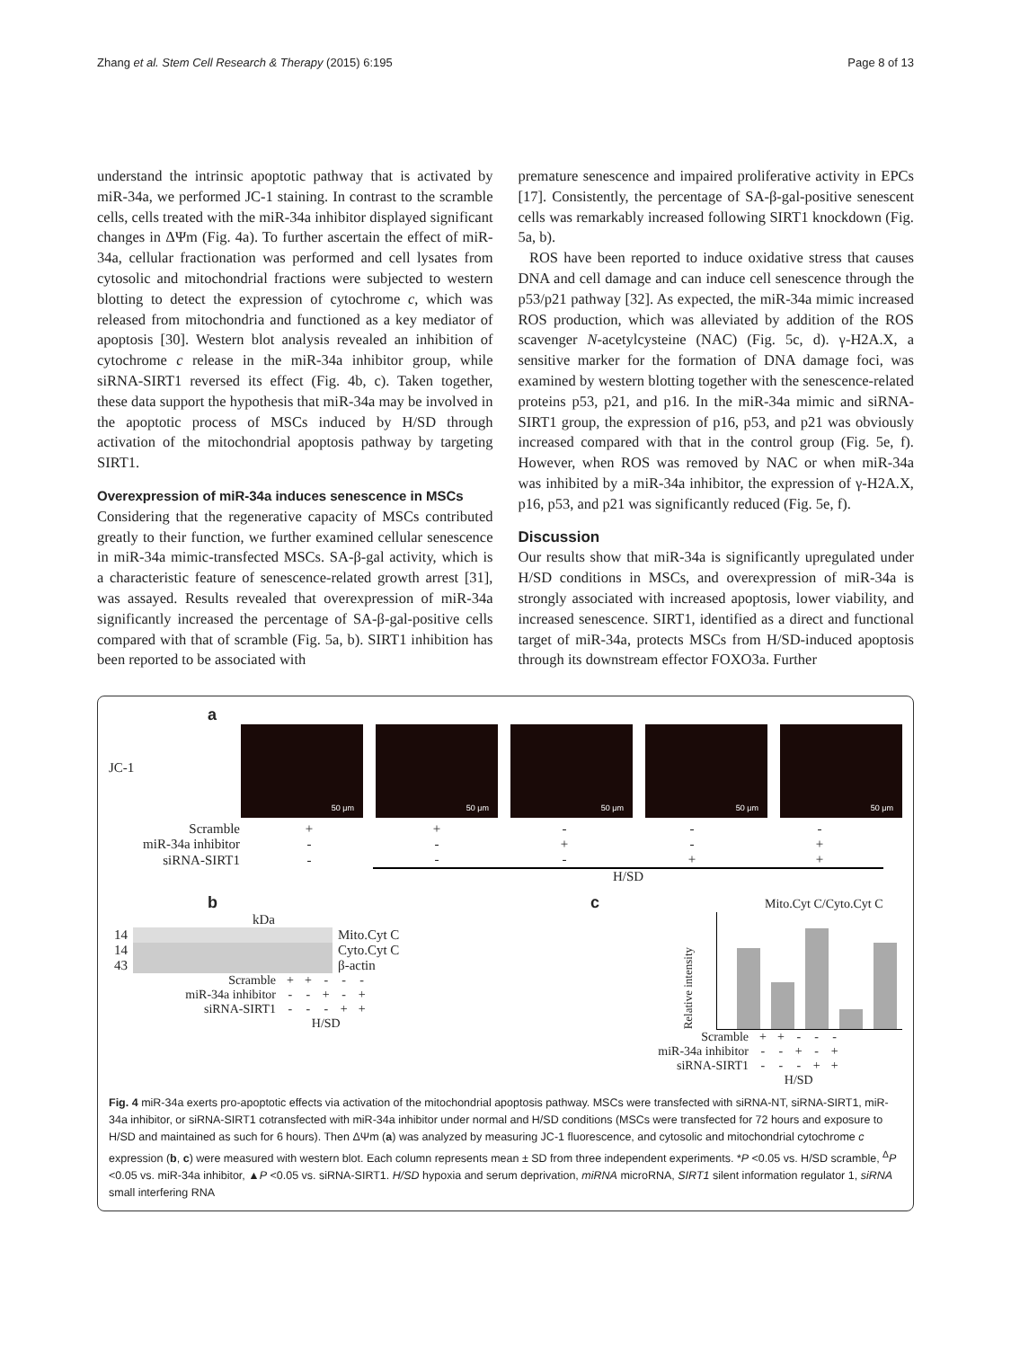Zhang et al. Stem Cell Research & Therapy (2015) 6:195
Page 8 of 13
understand the intrinsic apoptotic pathway that is activated by miR-34a, we performed JC-1 staining. In contrast to the scramble cells, cells treated with the miR-34a inhibitor displayed significant changes in ΔΨm (Fig. 4a). To further ascertain the effect of miR-34a, cellular fractionation was performed and cell lysates from cytosolic and mitochondrial fractions were subjected to western blotting to detect the expression of cytochrome c, which was released from mitochondria and functioned as a key mediator of apoptosis [30]. Western blot analysis revealed an inhibition of cytochrome c release in the miR-34a inhibitor group, while siRNA-SIRT1 reversed its effect (Fig. 4b, c). Taken together, these data support the hypothesis that miR-34a may be involved in the apoptotic process of MSCs induced by H/SD through activation of the mitochondrial apoptosis pathway by targeting SIRT1.
Overexpression of miR-34a induces senescence in MSCs
Considering that the regenerative capacity of MSCs contributed greatly to their function, we further examined cellular senescence in miR-34a mimic-transfected MSCs. SA-β-gal activity, which is a characteristic feature of senescence-related growth arrest [31], was assayed. Results revealed that overexpression of miR-34a significantly increased the percentage of SA-β-gal-positive cells compared with that of scramble (Fig. 5a, b). SIRT1 inhibition has been reported to be associated with
premature senescence and impaired proliferative activity in EPCs [17]. Consistently, the percentage of SA-β-gal-positive senescent cells was remarkably increased following SIRT1 knockdown (Fig. 5a, b).
ROS have been reported to induce oxidative stress that causes DNA and cell damage and can induce cell senescence through the p53/p21 pathway [32]. As expected, the miR-34a mimic increased ROS production, which was alleviated by addition of the ROS scavenger N-acetylcysteine (NAC) (Fig. 5c, d). γ-H2A.X, a sensitive marker for the formation of DNA damage foci, was examined by western blotting together with the senescence-related proteins p53, p21, and p16. In the miR-34a mimic and siRNA-SIRT1 group, the expression of p16, p53, and p21 was obviously increased compared with that in the control group (Fig. 5e, f). However, when ROS was removed by NAC or when miR-34a was inhibited by a miR-34a inhibitor, the expression of γ-H2A.X, p16, p53, and p21 was significantly reduced (Fig. 5e, f).
Discussion
Our results show that miR-34a is significantly upregulated under H/SD conditions in MSCs, and overexpression of miR-34a is strongly associated with increased apoptosis, lower viability, and increased senescence. SIRT1, identified as a direct and functional target of miR-34a, protects MSCs from H/SD-induced apoptosis through its downstream effector FOXO3a. Further
a
JC-1
50 μm
50 μm
50 μm
50 μm
50 μm
| Scramble | + | + | - | - | - |
| miR-34a inhibitor | - | - | + | - | + |
| siRNA-SIRT1 | - | - | - | + | + |
| | | H/SD | | | |
b
kDa
| 14 | | Mito.Cyt C |
| 14 | | Cyto.Cyt C |
| 43 | | β-actin |
| Scramble | + | + | - | - | - |
| miR-34a inhibitor | - | - | + | - | + |
| siRNA-SIRT1 | - | - | - | + | + |
| | H/SD | | | | |
c Mito.Cyt C/Cyto.Cyt C
Relative intensity
| Scramble | + | + | - | - | - |
| miR-34a inhibitor | - | - | + | - | + |
| siRNA-SIRT1 | - | - | - | + | + |
| | H/SD | | | | |
Fig. 4 miR-34a exerts pro-apoptotic effects via activation of the mitochondrial apoptosis pathway. MSCs were transfected with siRNA-NT, siRNA-SIRT1, miR-34a inhibitor, or siRNA-SIRT1 cotransfected with miR-34a inhibitor under normal and H/SD conditions (MSCs were transfected for 72 hours and exposure to H/SD and maintained as such for 6 hours). Then ΔΨm (a) was analyzed by measuring JC-1 fluorescence, and cytosolic and mitochondrial cytochrome c expression (b, c) were measured with western blot. Each column represents mean ± SD from three independent experiments. *P <0.05 vs. H/SD scramble, <sup>Δ</sup>P <0.05 vs. miR-34a inhibitor, ▲P <0.05 vs. siRNA-SIRT1. H/SD hypoxia and serum deprivation, miRNA microRNA, SIRT1 silent information regulator 1, siRNA small interfering RNA